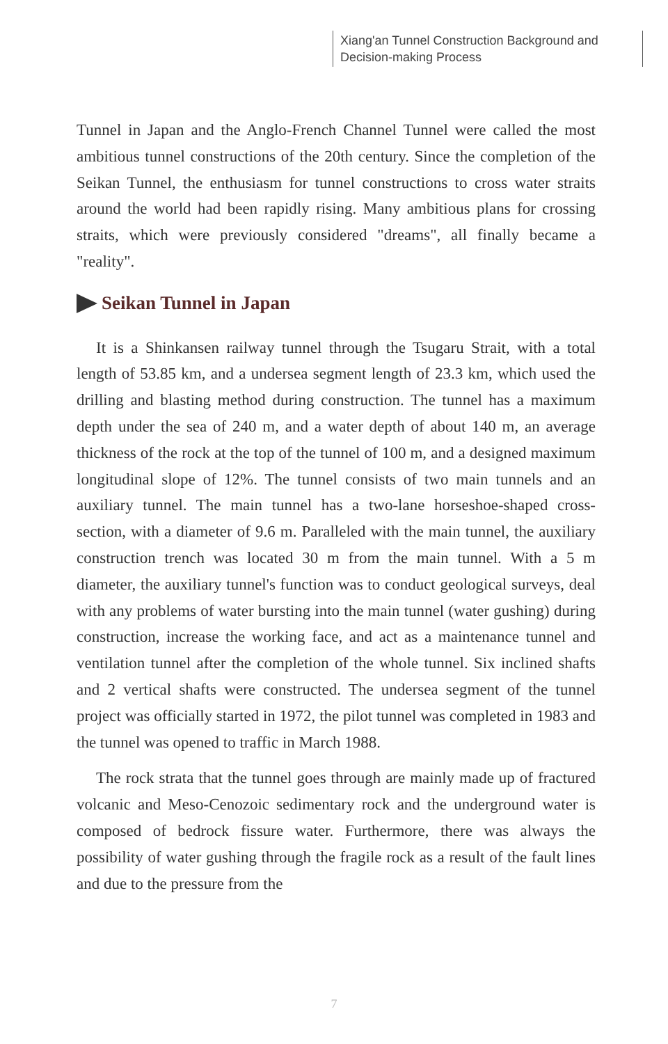Xiang'an Tunnel Construction Background and Decision-making Process
Tunnel in Japan and the Anglo-French Channel Tunnel were called the most ambitious tunnel constructions of the 20th century. Since the completion of the Seikan Tunnel, the enthusiasm for tunnel constructions to cross water straits around the world had been rapidly rising. Many ambitious plans for crossing straits, which were previously considered "dreams", all finally became a "reality".
Seikan Tunnel in Japan
It is a Shinkansen railway tunnel through the Tsugaru Strait, with a total length of 53.85 km, and a undersea segment length of 23.3 km, which used the drilling and blasting method during construction. The tunnel has a maximum depth under the sea of 240 m, and a water depth of about 140 m, an average thickness of the rock at the top of the tunnel of 100 m, and a designed maximum longitudinal slope of 12%. The tunnel consists of two main tunnels and an auxiliary tunnel. The main tunnel has a two-lane horseshoe-shaped cross-section, with a diameter of 9.6 m. Paralleled with the main tunnel, the auxiliary construction trench was located 30 m from the main tunnel. With a 5 m diameter, the auxiliary tunnel's function was to conduct geological surveys, deal with any problems of water bursting into the main tunnel (water gushing) during construction, increase the working face, and act as a maintenance tunnel and ventilation tunnel after the completion of the whole tunnel. Six inclined shafts and 2 vertical shafts were constructed. The undersea segment of the tunnel project was officially started in 1972, the pilot tunnel was completed in 1983 and the tunnel was opened to traffic in March 1988.
The rock strata that the tunnel goes through are mainly made up of fractured volcanic and Meso-Cenozoic sedimentary rock and the underground water is composed of bedrock fissure water. Furthermore, there was always the possibility of water gushing through the fragile rock as a result of the fault lines and due to the pressure from the
7